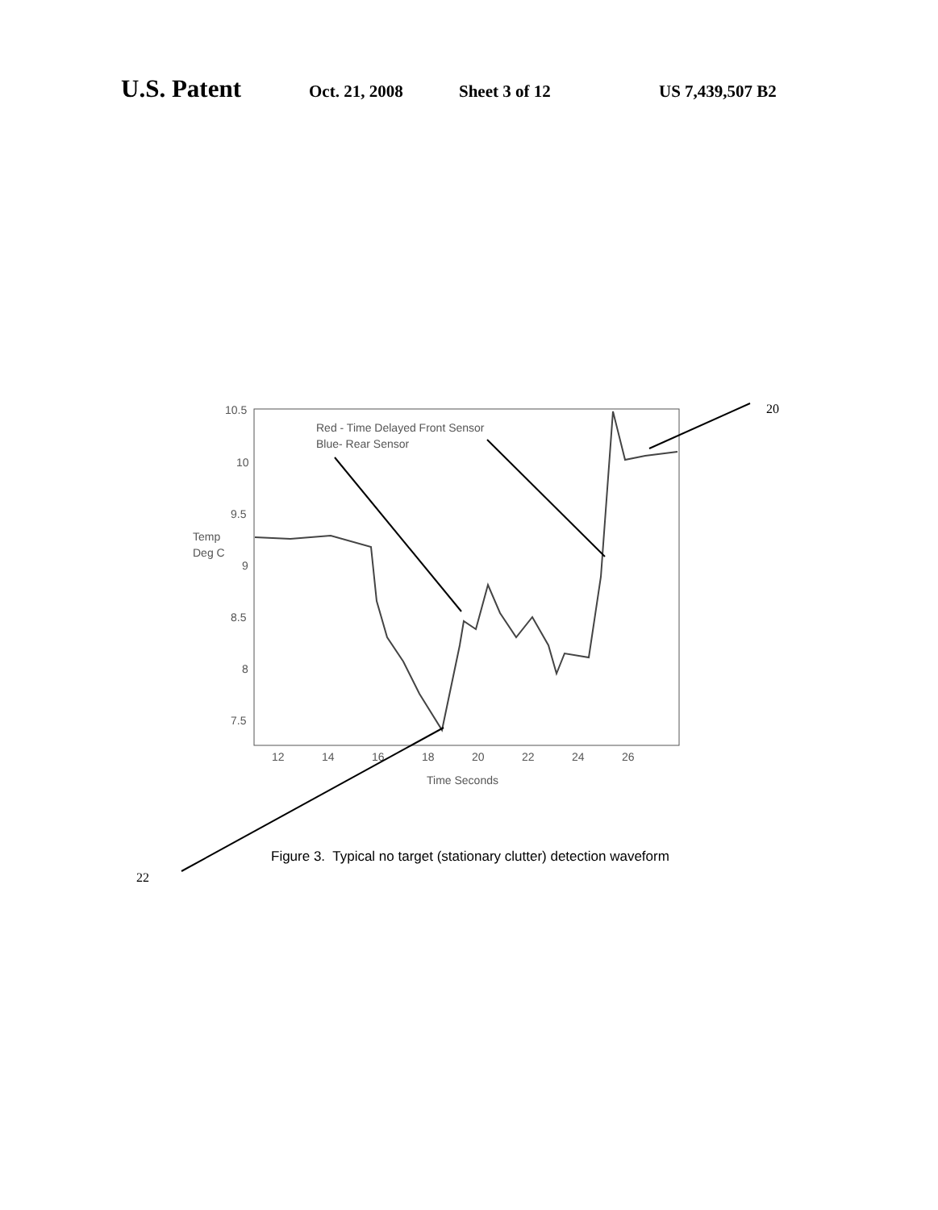U.S. Patent
Oct. 21, 2008 Sheet 3 of 12 US 7,439,507 B2
10.5
10
9.5
9
8.5
8
7.5
Temp
Deg C
12
14
16
18
20
22
24
26
Time Seconds
Red - Time Delayed Front Sensor
Blue- Rear Sensor
20
22
Figure 3. Typical no target (stationary clutter) detection waveform